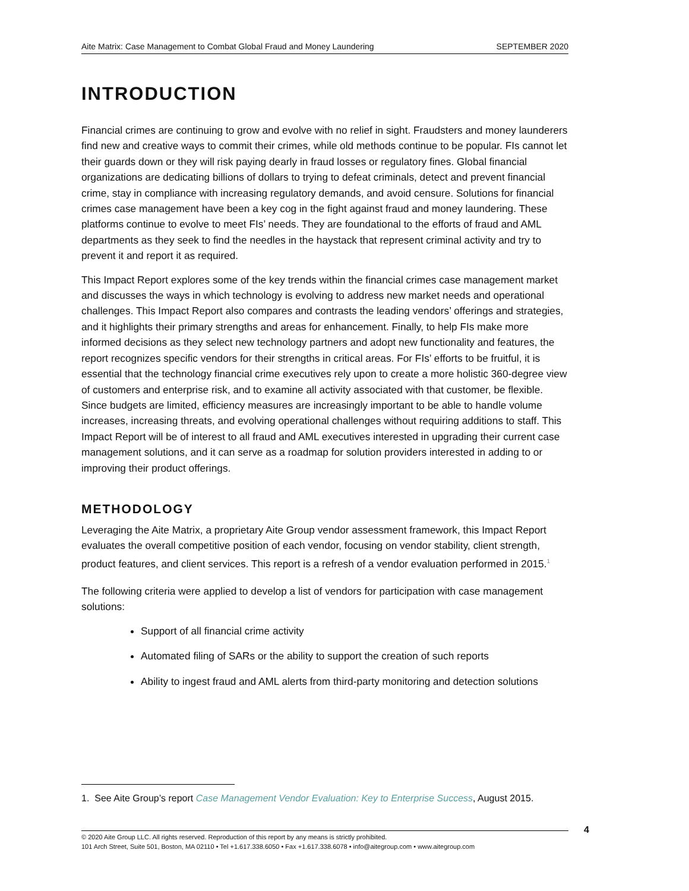Aite Matrix: Case Management to Combat Global Fraud and Money Laundering SEPTEMBER 2020
INTRODUCTION
Financial crimes are continuing to grow and evolve with no relief in sight. Fraudsters and money launderers find new and creative ways to commit their crimes, while old methods continue to be popular. FIs cannot let their guards down or they will risk paying dearly in fraud losses or regulatory fines. Global financial organizations are dedicating billions of dollars to trying to defeat criminals, detect and prevent financial crime, stay in compliance with increasing regulatory demands, and avoid censure. Solutions for financial crimes case management have been a key cog in the fight against fraud and money laundering. These platforms continue to evolve to meet FIs’ needs. They are foundational to the efforts of fraud and AML departments as they seek to find the needles in the haystack that represent criminal activity and try to prevent it and report it as required.
This Impact Report explores some of the key trends within the financial crimes case management market and discusses the ways in which technology is evolving to address new market needs and operational challenges. This Impact Report also compares and contrasts the leading vendors’ offerings and strategies, and it highlights their primary strengths and areas for enhancement. Finally, to help FIs make more informed decisions as they select new technology partners and adopt new functionality and features, the report recognizes specific vendors for their strengths in critical areas. For FIs’ efforts to be fruitful, it is essential that the technology financial crime executives rely upon to create a more holistic 360-degree view of customers and enterprise risk, and to examine all activity associated with that customer, be flexible. Since budgets are limited, efficiency measures are increasingly important to be able to handle volume increases, increasing threats, and evolving operational challenges without requiring additions to staff. This Impact Report will be of interest to all fraud and AML executives interested in upgrading their current case management solutions, and it can serve as a roadmap for solution providers interested in adding to or improving their product offerings.
METHODOLOGY
Leveraging the Aite Matrix, a proprietary Aite Group vendor assessment framework, this Impact Report evaluates the overall competitive position of each vendor, focusing on vendor stability, client strength, product features, and client services. This report is a refresh of a vendor evaluation performed in 2015.<sup>1</sup>
The following criteria were applied to develop a list of vendors for participation with case management solutions:
Support of all financial crime activity
Automated filing of SARs or the ability to support the creation of such reports
Ability to ingest fraud and AML alerts from third-party monitoring and detection solutions
1. See Aite Group’s report Case Management Vendor Evaluation: Key to Enterprise Success, August 2015.
© 2020 Aite Group LLC. All rights reserved. Reproduction of this report by any means is strictly prohibited.
101 Arch Street, Suite 501, Boston, MA 02110 • Tel +1.617.338.6050 • Fax +1.617.338.6078 • info@aitegroup.com • www.aitegroup.com
4